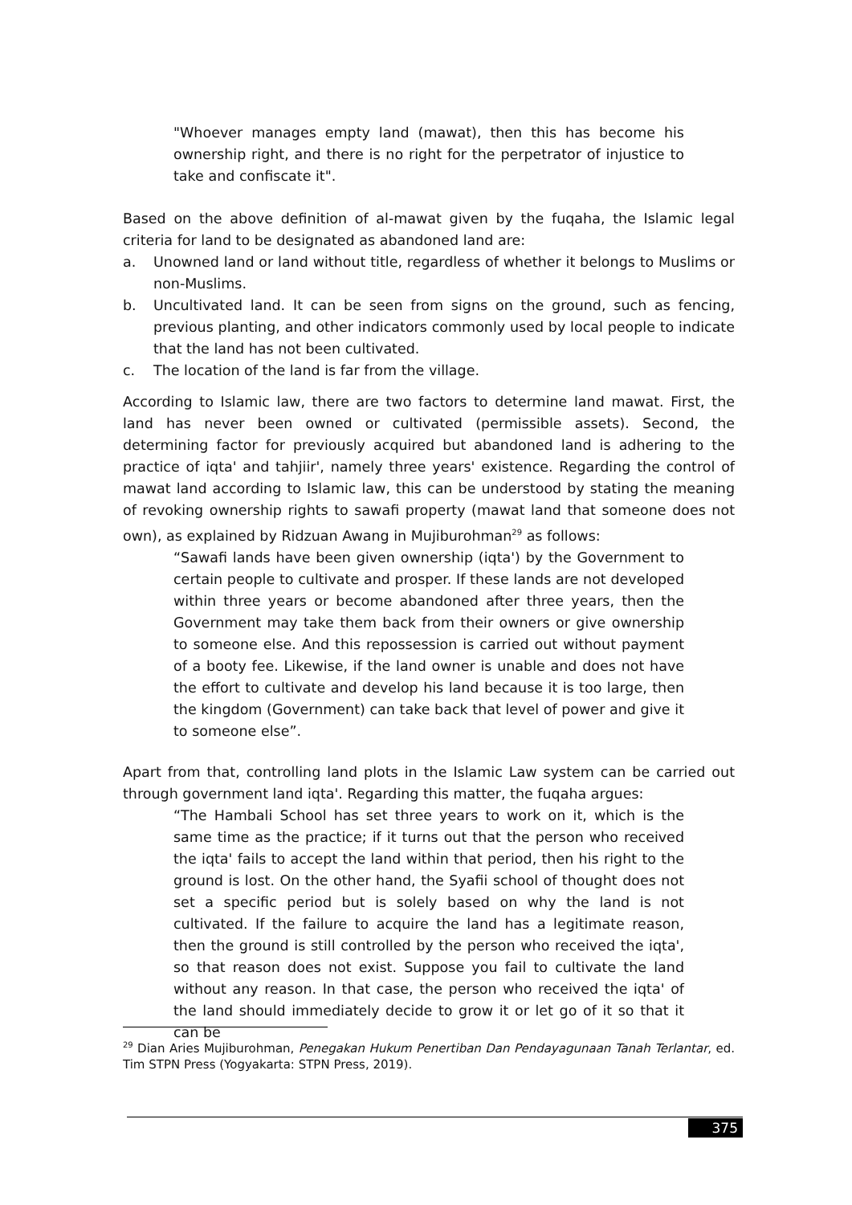"Whoever manages empty land (mawat), then this has become his ownership right, and there is no right for the perpetrator of injustice to take and confiscate it".
Based on the above definition of al-mawat given by the fuqaha, the Islamic legal criteria for land to be designated as abandoned land are:
a. Unowned land or land without title, regardless of whether it belongs to Muslims or non-Muslims.
b. Uncultivated land. It can be seen from signs on the ground, such as fencing, previous planting, and other indicators commonly used by local people to indicate that the land has not been cultivated.
c. The location of the land is far from the village.
According to Islamic law, there are two factors to determine land mawat. First, the land has never been owned or cultivated (permissible assets). Second, the determining factor for previously acquired but abandoned land is adhering to the practice of iqta' and tahjiir', namely three years' existence. Regarding the control of mawat land according to Islamic law, this can be understood by stating the meaning of revoking ownership rights to sawafi property (mawat land that someone does not own), as explained by Ridzuan Awang in Mujiburohman<sup>29</sup> as follows:
“Sawafi lands have been given ownership (iqta') by the Government to certain people to cultivate and prosper. If these lands are not developed within three years or become abandoned after three years, then the Government may take them back from their owners or give ownership to someone else. And this repossession is carried out without payment of a booty fee. Likewise, if the land owner is unable and does not have the effort to cultivate and develop his land because it is too large, then the kingdom (Government) can take back that level of power and give it to someone else”.
Apart from that, controlling land plots in the Islamic Law system can be carried out through government land iqta'. Regarding this matter, the fuqaha argues:
“The Hambali School has set three years to work on it, which is the same time as the practice; if it turns out that the person who received the iqta' fails to accept the land within that period, then his right to the ground is lost. On the other hand, the Syafii school of thought does not set a specific period but is solely based on why the land is not cultivated. If the failure to acquire the land has a legitimate reason, then the ground is still controlled by the person who received the iqta', so that reason does not exist. Suppose you fail to cultivate the land without any reason. In that case, the person who received the iqta' of the land should immediately decide to grow it or let go of it so that it can be
<sup>29</sup> Dian Aries Mujiburohman, Penegakan Hukum Penertiban Dan Pendayagunaan Tanah Terlantar, ed. Tim STPN Press (Yogyakarta: STPN Press, 2019).
375